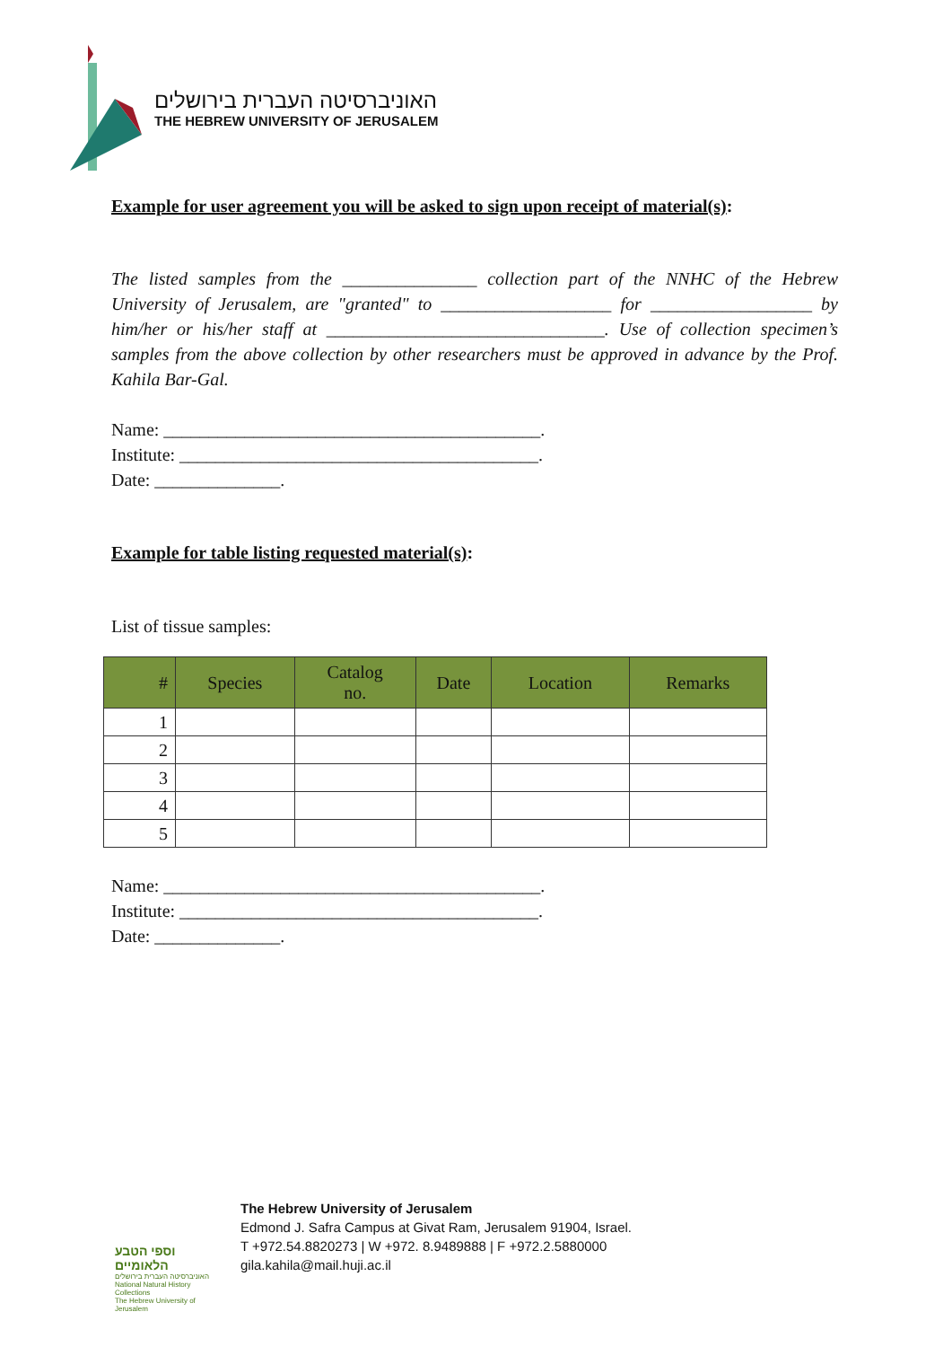האוניברסיטה העברית בירושלים
THE HEBREW UNIVERSITY OF JERUSALEM
Example for user agreement you will be asked to sign upon receipt of material(s):
The listed samples from the _______________ collection part of the NNHC of the Hebrew University of Jerusalem, are "granted" to ___________________ for __________________ by him/her or his/her staff at _______________________________. Use of collection specimen’s samples from the above collection by other researchers must be approved in advance by the Prof. Kahila Bar-Gal.
Name: __________________________________________.
Institute: ________________________________________.
Date: ______________.
Example for table listing requested material(s):
List of tissue samples:
| # | Species | Catalog no. | Date | Location | Remarks |
| --- | --- | --- | --- | --- | --- |
| 1 | | | | | |
| 2 | | | | | |
| 3 | | | | | |
| 4 | | | | | |
| 5 | | | | | |
Name: __________________________________________.
Institute: ________________________________________.
Date: ______________.
וספי הטבע הלאומיים
האוניברסיטה העברית בירושלים
National Natural History Collections
The Hebrew University of Jerusalem
The Hebrew University of Jerusalem
Edmond J. Safra Campus at Givat Ram, Jerusalem 91904, Israel.
T +972.54.8820273 | W +972. 8.9489888 | F +972.2.5880000
gila.kahila@mail.huji.ac.il